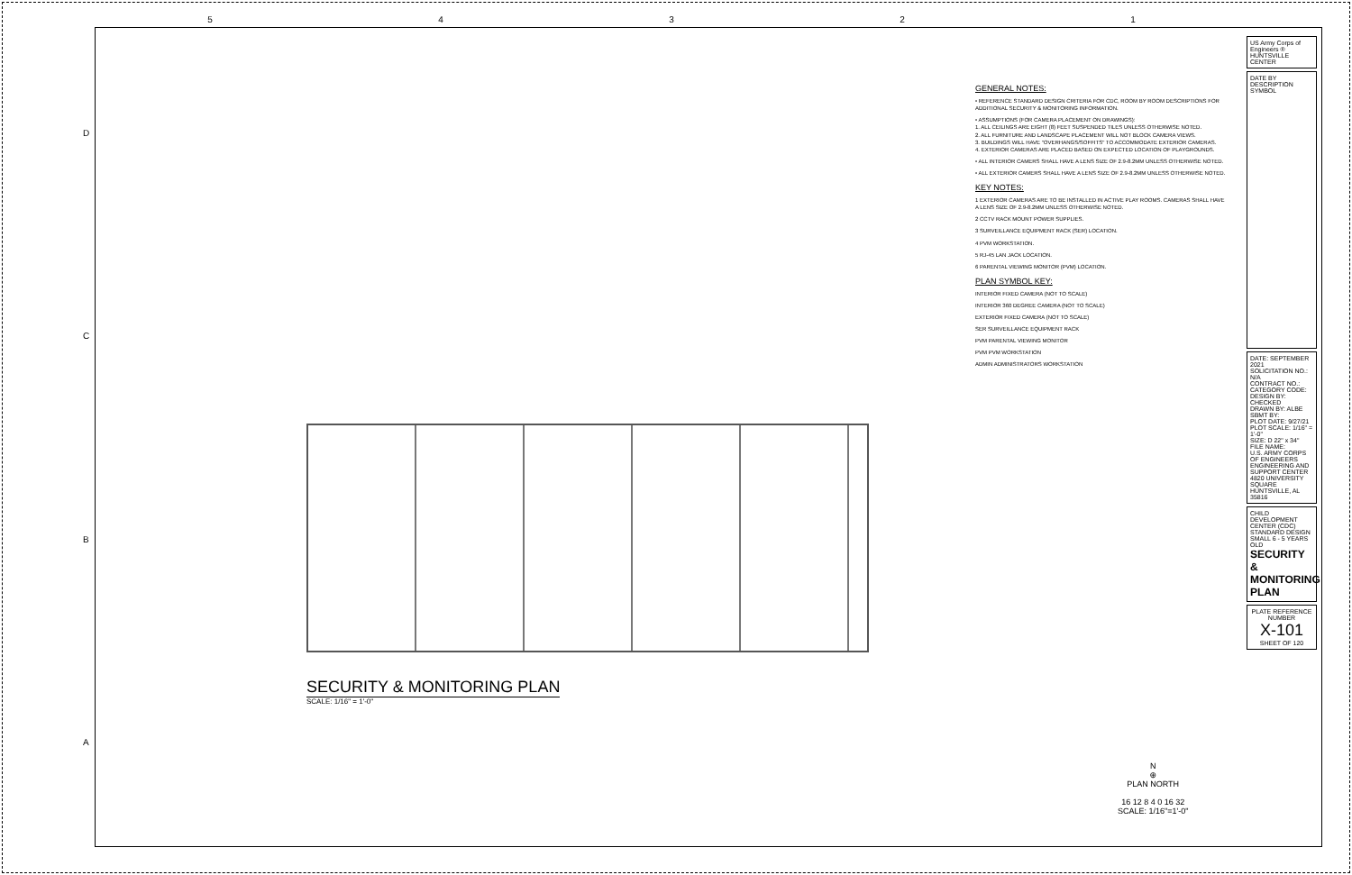54321
D
C
B
A
GENERAL NOTES:
• REFERENCE STANDARD DESIGN CRITERIA FOR CDC, ROOM BY ROOM DESCRIPTIONS FOR ADDITIONAL SECURITY & MONITORING INFORMATION.
• ASSUMPTIONS (FOR CAMERA PLACEMENT ON DRAWINGS):
1. ALL CEILINGS ARE EIGHT (8) FEET SUSPENDED TILES UNLESS OTHERWISE NOTED.
2. ALL FURNITURE AND LANDSCAPE PLACEMENT WILL NOT BLOCK CAMERA VIEWS.
3. BUILDINGS WILL HAVE "OVERHANGS/SOFFITS" TO ACCOMMODATE EXTERIOR CAMERAS.
4. EXTERIOR CAMERAS ARE PLACED BASED ON EXPECTED LOCATION OF PLAYGROUNDS.
• ALL INTERIOR CAMERS SHALL HAVE A LENS SIZE OF 2.9-8.2MM UNLESS OTHERWISE NOTED.
• ALL EXTERIOR CAMERS SHALL HAVE A LENS SIZE OF 2.9-8.2MM UNLESS OTHERWISE NOTED.
KEY NOTES:
1 EXTERIOR CAMERAS ARE TO BE INSTALLED IN ACTIVE PLAY ROOMS. CAMERAS SHALL HAVE A LENS SIZE OF 2.9-8.2MM UNLESS OTHERWISE NOTED.
2 CCTV RACK MOUNT POWER SUPPLIES.
3 SURVEILLANCE EQUIPMENT RACK (SER) LOCATION.
4 PVM WORKSTATION.
5 RJ-45 LAN JACK LOCATION.
6 PARENTAL VIEWING MONITOR (PVM) LOCATION.
PLAN SYMBOL KEY:
INTERIOR FIXED CAMERA (NOT TO SCALE)
INTERIOR 360 DEGREE CAMERA (NOT TO SCALE)
EXTERIOR FIXED CAMERA (NOT TO SCALE)
SER SURVEILLANCE EQUIPMENT RACK
PVM PARENTAL VIEWING MONITOR
PVM PVM WORKSTATION
ADMIN ADMINISTRATORS WORKSTATION
SECURITY & MONITORING PLAN
SCALE: 1/16" = 1'-0"
N
⊕
PLAN NORTH
16 12 8 4 0 16 32
SCALE: 1/16"=1'-0"
US Army Corps of Engineers ®
HUNTSVILLE CENTER
DATE BY DESCRIPTION SYMBOL
DATE: SEPTEMBER 2021
SOLICITATION NO.: N/A
CONTRACT NO.:
CATEGORY CODE:
DESIGN BY: CHECKED
DRAWN BY: ALBE
SBMT BY:
PLOT DATE: 9/27/21
PLOT SCALE: 1/16" = 1'-0"
SIZE: D 22" x 34"
FILE NAME:
U.S. ARMY CORPS OF ENGINEERS ENGINEERING AND SUPPORT CENTER
4820 UNIVERSITY SQUARE HUNTSVILLE, AL 35816
CHILD DEVELOPMENT CENTER (CDC) STANDARD DESIGN SMALL 6 - 5 YEARS OLD
SECURITY & MONITORING PLAN
PLATE REFERENCE NUMBER
X-101
SHEET OF 120